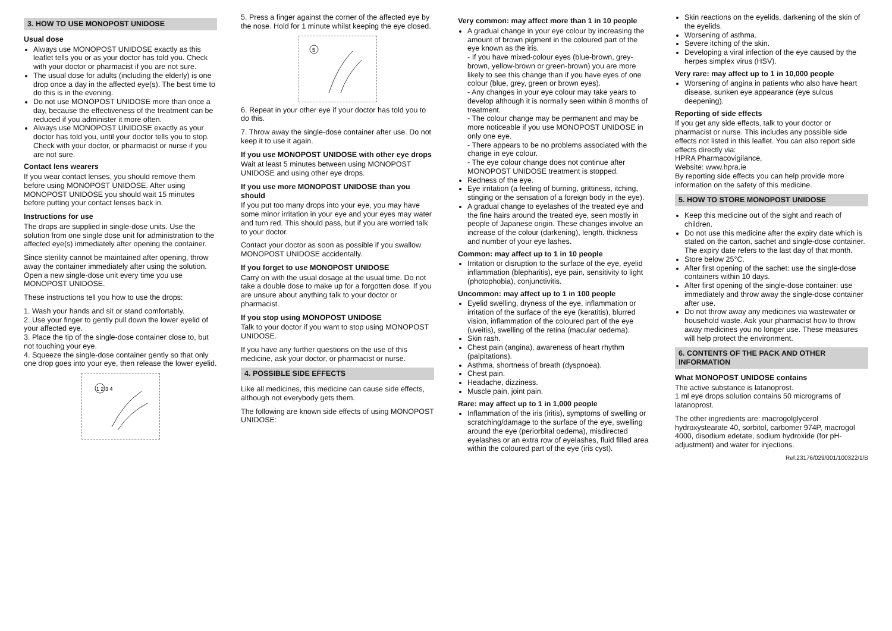3. HOW TO USE MONOPOST UNIDOSE
Usual dose
Always use MONOPOST UNIDOSE exactly as this leaflet tells you or as your doctor has told you. Check with your doctor or pharmacist if you are not sure.
The usual dose for adults (including the elderly) is one drop once a day in the affected eye(s). The best time to do this is in the evening.
Do not use MONOPOST UNIDOSE more than once a day, because the effectiveness of the treatment can be reduced if you administer it more often.
Always use MONOPOST UNIDOSE exactly as your doctor has told you, until your doctor tells you to stop. Check with your doctor, or pharmacist or nurse if you are not sure.
Contact lens wearers
If you wear contact lenses, you should remove them before using MONOPOST UNIDOSE. After using MONOPOST UNIDOSE you should wait 15 minutes before putting your contact lenses back in.
Instructions for use
The drops are supplied in single-dose units. Use the solution from one single dose unit for administration to the affected eye(s) immediately after opening the container.
Since sterility cannot be maintained after opening, throw away the container immediately after using the solution. Open a new single-dose unit every time you use MONOPOST UNIDOSE.
These instructions tell you how to use the drops:
1. Wash your hands and sit or stand comfortably.
2. Use your finger to gently pull down the lower eyelid of your affected eye.
3. Place the tip of the single-dose container close to, but not touching your eye.
4. Squeeze the single-dose container gently so that only one drop goes into your eye, then release the lower eyelid.
1 2 3 4
5. Press a finger against the corner of the affected eye by the nose. Hold for 1 minute whilst keeping the eye closed.
5
6. Repeat in your other eye if your doctor has told you to do this.
7. Throw away the single-dose container after use. Do not keep it to use it again.
If you use MONOPOST UNIDOSE with other eye drops
Wait at least 5 minutes between using MONOPOST UNIDOSE and using other eye drops.
If you use more MONOPOST UNIDOSE than you should
If you put too many drops into your eye, you may have some minor irritation in your eye and your eyes may water and turn red. This should pass, but if you are worried talk to your doctor.
Contact your doctor as soon as possible if you swallow MONOPOST UNIDOSE accidentally.
If you forget to use MONOPOST UNIDOSE
Carry on with the usual dosage at the usual time. Do not take a double dose to make up for a forgotten dose. If you are unsure about anything talk to your doctor or pharmacist.
If you stop using MONOPOST UNIDOSE
Talk to your doctor if you want to stop using MONOPOST UNIDOSE.
If you have any further questions on the use of this medicine, ask your doctor, or pharmacist or nurse.
4. POSSIBLE SIDE EFFECTS
Like all medicines, this medicine can cause side effects, although not everybody gets them.
The following are known side effects of using MONOPOST UNIDOSE:
Very common: may affect more than 1 in 10 people
A gradual change in your eye colour by increasing the amount of brown pigment in the coloured part of the eye known as the iris.
- If you have mixed-colour eyes (blue-brown, grey-brown, yellow-brown or green-brown) you are more likely to see this change than if you have eyes of one colour (blue, grey, green or brown eyes).
- Any changes in your eye colour may take years to develop although it is normally seen within 8 months of treatment.
- The colour change may be permanent and may be more noticeable if you use MONOPOST UNIDOSE in only one eye.
- There appears to be no problems associated with the change in eye colour.
- The eye colour change does not continue after MONOPOST UNIDOSE treatment is stopped.
Redness of the eye.
Eye irritation (a feeling of burning, grittiness, itching, stinging or the sensation of a foreign body in the eye).
A gradual change to eyelashes of the treated eye and the fine hairs around the treated eye, seen mostly in people of Japanese origin. These changes involve an increase of the colour (darkening), length, thickness and number of your eye lashes.
Common: may affect up to 1 in 10 people
Irritation or disruption to the surface of the eye, eyelid inflammation (blepharitis), eye pain, sensitivity to light (photophobia), conjunctivitis.
Uncommon: may affect up to 1 in 100 people
Eyelid swelling, dryness of the eye, inflammation or irritation of the surface of the eye (keratitis), blurred vision, inflammation of the coloured part of the eye (uveitis), swelling of the retina (macular oedema).
Skin rash.
Chest pain (angina), awareness of heart rhythm (palpitations).
Asthma, shortness of breath (dyspnoea).
Chest pain.
Headache, dizziness.
Muscle pain, joint pain.
Rare: may affect up to 1 in 1,000 people
Inflammation of the iris (iritis), symptoms of swelling or scratching/damage to the surface of the eye, swelling around the eye (periorbital oedema), misdirected eyelashes or an extra row of eyelashes, fluid filled area within the coloured part of the eye (iris cyst).
Skin reactions on the eyelids, darkening of the skin of the eyelids.
Worsening of asthma.
Severe itching of the skin.
Developing a viral infection of the eye caused by the herpes simplex virus (HSV).
Very rare: may affect up to 1 in 10,000 people
Worsening of angina in patients who also have heart disease, sunken eye appearance (eye sulcus deepening).
Reporting of side effects
If you get any side effects, talk to your doctor or pharmacist or nurse. This includes any possible side effects not listed in this leaflet. You can also report side effects directly via:
HPRA Pharmacovigilance,
Website: www.hpra.ie
By reporting side effects you can help provide more information on the safety of this medicine.
5. HOW TO STORE MONOPOST UNIDOSE
Keep this medicine out of the sight and reach of children.
Do not use this medicine after the expiry date which is stated on the carton, sachet and single-dose container. The expiry date refers to the last day of that month.
Store below 25°C.
After first opening of the sachet: use the single-dose containers within 10 days.
After first opening of the single-dose container: use immediately and throw away the single-dose container after use.
Do not throw away any medicines via wastewater or household waste. Ask your pharmacist how to throw away medicines you no longer use. These measures will help protect the environment.
6. CONTENTS OF THE PACK AND OTHER INFORMATION
What MONOPOST UNIDOSE contains
The active substance is latanoprost.
1 ml eye drops solution contains 50 micrograms of latanoprost.
The other ingredients are: macrogolglycerol hydroxystearate 40, sorbitol, carbomer 974P, macrogol 4000, disodium edetate, sodium hydroxide (for pH-adjustment) and water for injections.
Ref.23176/029/001/100322/1/B